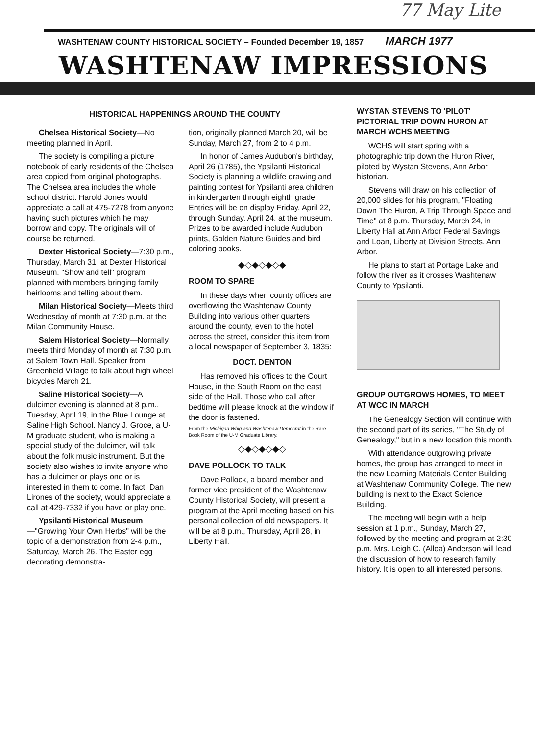77 May Lite
WASHTENAW COUNTY HISTORICAL SOCIETY – Founded December 19, 1857 MARCH 1977
WASHTENAW IMPRESSIONS
HISTORICAL HAPPENINGS AROUND THE COUNTY
Chelsea Historical Society—No meeting planned in April.
The society is compiling a picture notebook of early residents of the Chelsea area copied from original photographs. The Chelsea area includes the whole school district. Harold Jones would appreciate a call at 475-7278 from anyone having such pictures which he may borrow and copy. The originals will of course be returned.
Dexter Historical Society—7:30 p.m., Thursday, March 31, at Dexter Historical Museum. "Show and tell" program planned with members bringing family heirlooms and telling about them.
Milan Historical Society—Meets third Wednesday of month at 7:30 p.m. at the Milan Community House.
Salem Historical Society—Normally meets third Monday of month at 7:30 p.m. at Salem Town Hall. Speaker from Greenfield Village to talk about high wheel bicycles March 21.
Saline Historical Society—A dulcimer evening is planned at 8 p.m., Tuesday, April 19, in the Blue Lounge at Saline High School. Nancy J. Groce, a U-M graduate student, who is making a special study of the dulcimer, will talk about the folk music instrument. But the society also wishes to invite anyone who has a dulcimer or plays one or is interested in them to come. In fact, Dan Lirones of the society, would appreciate a call at 429-7332 if you have or play one.
Ypsilanti Historical Museum—"Growing Your Own Herbs" will be the topic of a demonstration from 2-4 p.m., Saturday, March 26. The Easter egg decorating demonstra-
tion, originally planned March 20, will be Sunday, March 27, from 2 to 4 p.m.
In honor of James Audubon's birthday, April 26 (1785), the Ypsilanti Historical Society is planning a wildlife drawing and painting contest for Ypsilanti area children in kindergarten through eighth grade. Entries will be on display Friday, April 22, through Sunday, April 24, at the museum. Prizes to be awarded include Audubon prints, Golden Nature Guides and bird coloring books.
◆◇◆◇◆◇◆
ROOM TO SPARE
In these days when county offices are overflowing the Washtenaw County Building into various other quarters around the county, even to the hotel across the street, consider this item from a local newspaper of September 3, 1835:
DOCT. DENTON
Has removed his offices to the Court House, in the South Room on the east side of the Hall. Those who call after bedtime will please knock at the window if the door is fastened.
From the Michigan Whig and Washtenaw Democrat in the Rare Book Room of the U-M Graduate Library.
◇◆◇◆◇◆◇
DAVE POLLOCK TO TALK
Dave Pollock, a board member and former vice president of the Washtenaw County Historical Society, will present a program at the April meeting based on his personal collection of old newspapers. It will be at 8 p.m., Thursday, April 28, in Liberty Hall.
WYSTAN STEVENS TO 'PILOT' PICTORIAL TRIP DOWN HURON AT MARCH WCHS MEETING
WCHS will start spring with a photographic trip down the Huron River, piloted by Wystan Stevens, Ann Arbor historian.
Stevens will draw on his collection of 20,000 slides for his program, "Floating Down The Huron, A Trip Through Space and Time" at 8 p.m. Thursday, March 24, in Liberty Hall at Ann Arbor Federal Savings and Loan, Liberty at Division Streets, Ann Arbor.
He plans to start at Portage Lake and follow the river as it crosses Washtenaw County to Ypsilanti.
GROUP OUTGROWS HOMES, TO MEET AT WCC IN MARCH
The Genealogy Section will continue with the second part of its series, "The Study of Genealogy," but in a new location this month.
With attendance outgrowing private homes, the group has arranged to meet in the new Learning Materials Center Building at Washtenaw Community College. The new building is next to the Exact Science Building.
The meeting will begin with a help session at 1 p.m., Sunday, March 27, followed by the meeting and program at 2:30 p.m. Mrs. Leigh C. (Alloa) Anderson will lead the discussion of how to research family history. It is open to all interested persons.